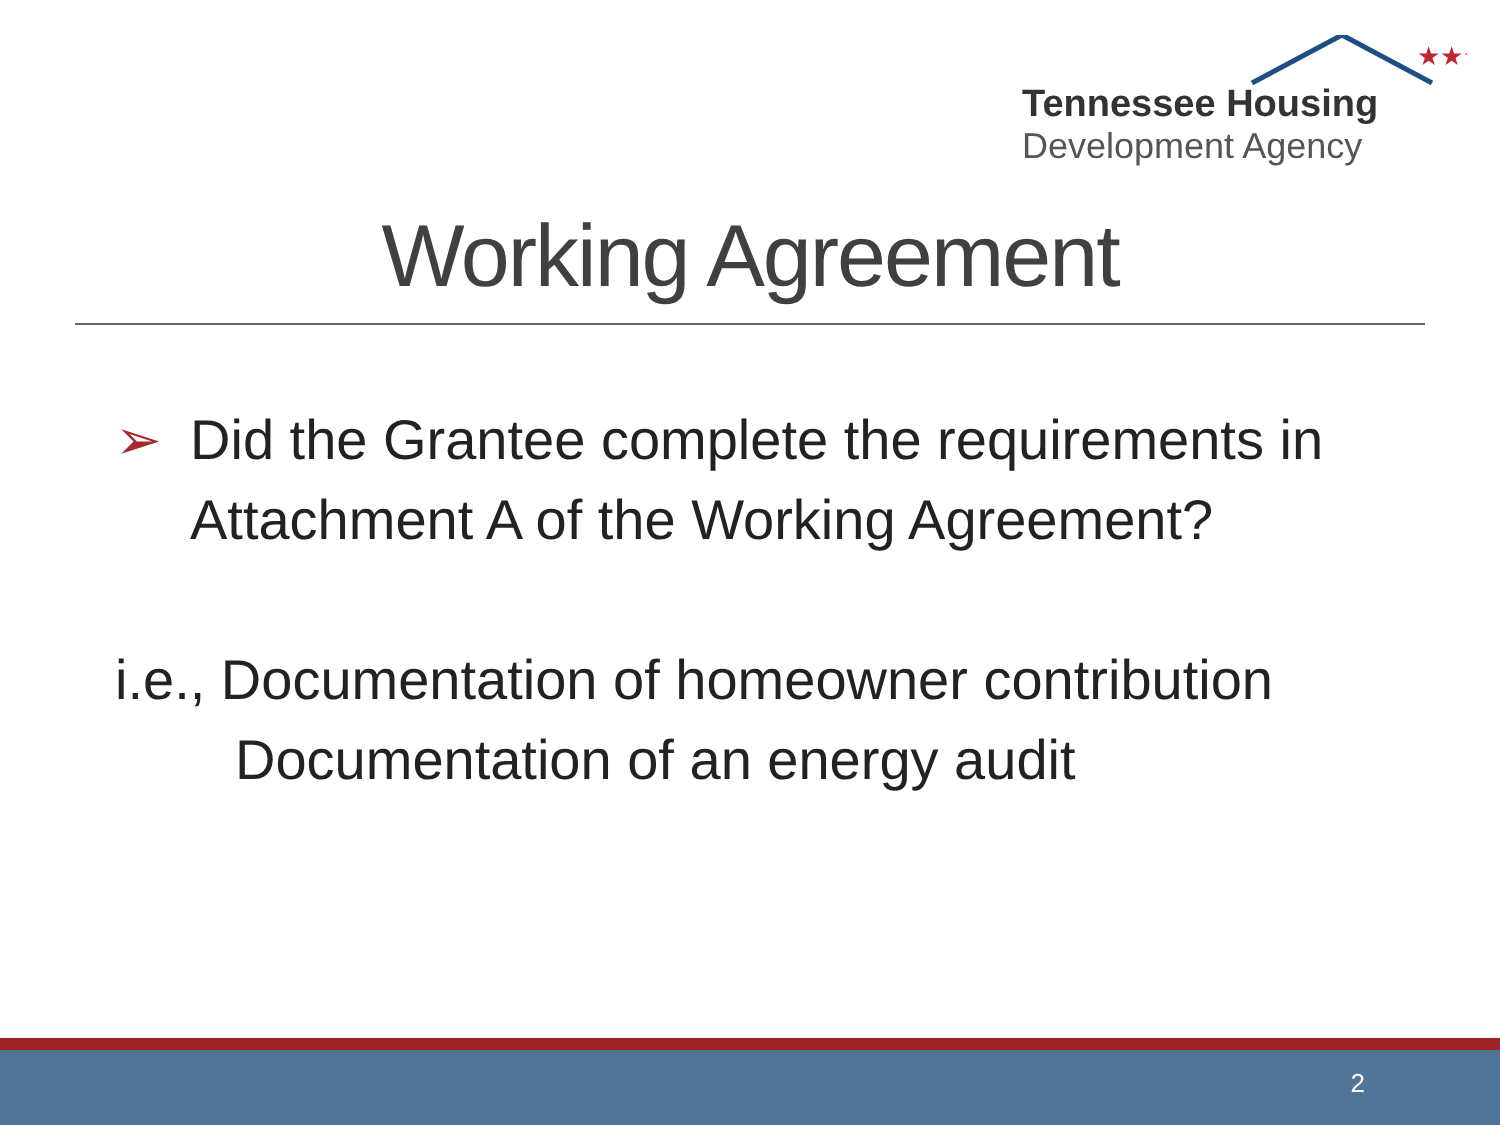★★★
Tennessee Housing
Development Agency
Working Agreement
➢ Did the Grantee complete the requirements in Attachment A of the Working Agreement?
i.e., Documentation of homeowner contribution
Documentation of an energy audit
2